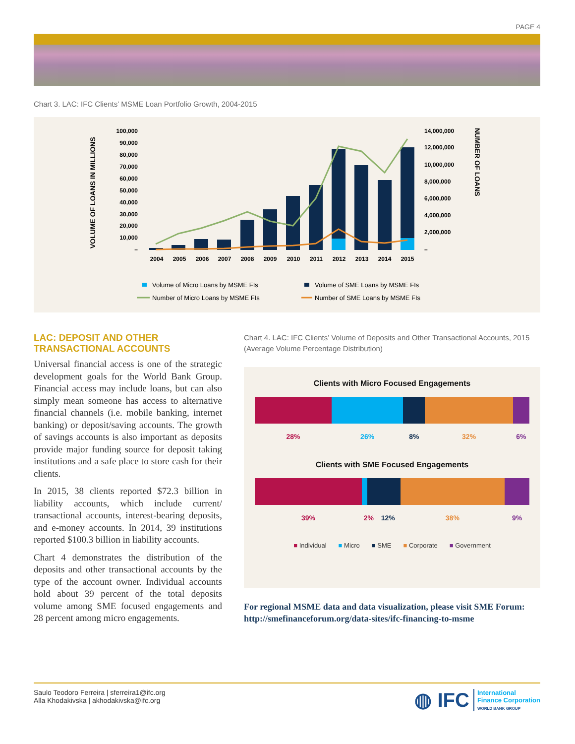PAGE 4
Chart 3. LAC: IFC Clients’ MSME Loan Portfolio Growth, 2004-2015
VOLUME OF LOANS IN MILLIONS
NUMBER OF LOANS
100,000
90,000
80,000
70,000
60,000
50,000
40,000
30,000
20,000
10,000
–
14,000,000
12,000,000
10,000,000
8,000,000
6,000,000
4,000,000
2,000,000
–
2004
2005
2006
2007
2008
2009
2010
2011
2012
2013
2014
2015
Volume of Micro Loans by MSME FIs
Volume of SME Loans by MSME FIs
Number of Micro Loans by MSME FIs
Number of SME Loans by MSME FIs
LAC: DEPOSIT AND OTHER TRANSACTIONAL ACCOUNTS
Universal financial access is one of the strategic development goals for the World Bank Group. Financial access may include loans, but can also simply mean someone has access to alternative financial channels (i.e. mobile banking, internet banking) or deposit/saving accounts. The growth of savings accounts is also important as deposits provide major funding source for deposit taking institutions and a safe place to store cash for their clients.
In 2015, 38 clients reported $72.3 billion in liability accounts, which include current/ transactional accounts, interest-bearing deposits, and e-money accounts. In 2014, 39 institutions reported $100.3 billion in liability accounts.
Chart 4 demonstrates the distribution of the deposits and other transactional accounts by the type of the account owner. Individual accounts hold about 39 percent of the total deposits volume among SME focused engagements and 28 percent among micro engagements.
Chart 4. LAC: IFC Clients’ Volume of Deposits and Other Transactional Accounts, 2015 (Average Volume Percentage Distribution)
Clients with Micro Focused Engagements
28% 26% 8% 32% 6%
Clients with SME Focused Engagements
39% 2% 12% 38% 9%
■ Individual ■ Micro ■ SME ■ Corporate ■ Government
For regional MSME data and data visualization, please visit SME Forum: http://smefinanceforum.org/data-sites/ifc-financing-to-msme
Saulo Teodoro Ferreira | sferreira1@ifc.org
Alla Khodakivska | akhodakivska@ifc.org
◍ IFC International
Finance Corporation
WORLD BANK GROUP